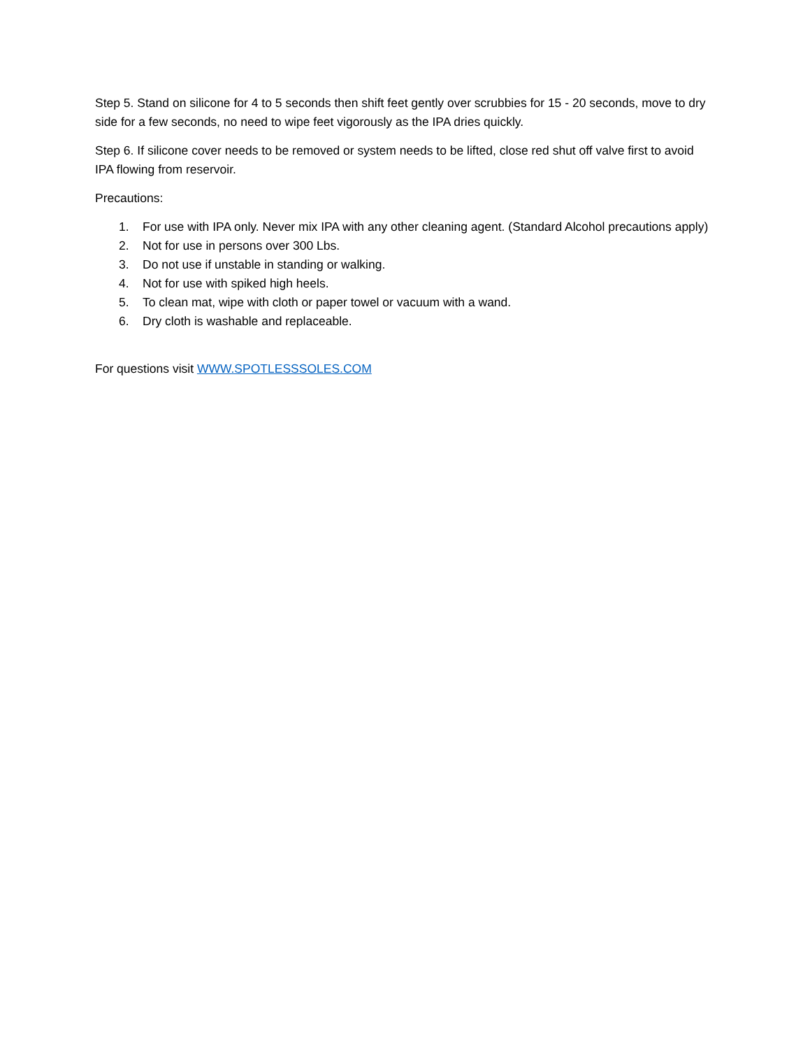Step 5. Stand on silicone for 4 to 5 seconds then shift feet gently over scrubbies for 15 - 20 seconds, move to dry side for a few seconds, no need to wipe feet vigorously as the IPA dries quickly.
Step 6. If silicone cover needs to be removed or system needs to be lifted, close red shut off valve first to avoid IPA flowing from reservoir.
Precautions:
1. For use with IPA only. Never mix IPA with any other cleaning agent. (Standard Alcohol precautions apply)
2. Not for use in persons over 300 Lbs.
3. Do not use if unstable in standing or walking.
4. Not for use with spiked high heels.
5. To clean mat, wipe with cloth or paper towel or vacuum with a wand.
6. Dry cloth is washable and replaceable.
For questions visit WWW.SPOTLESSSOLES.COM